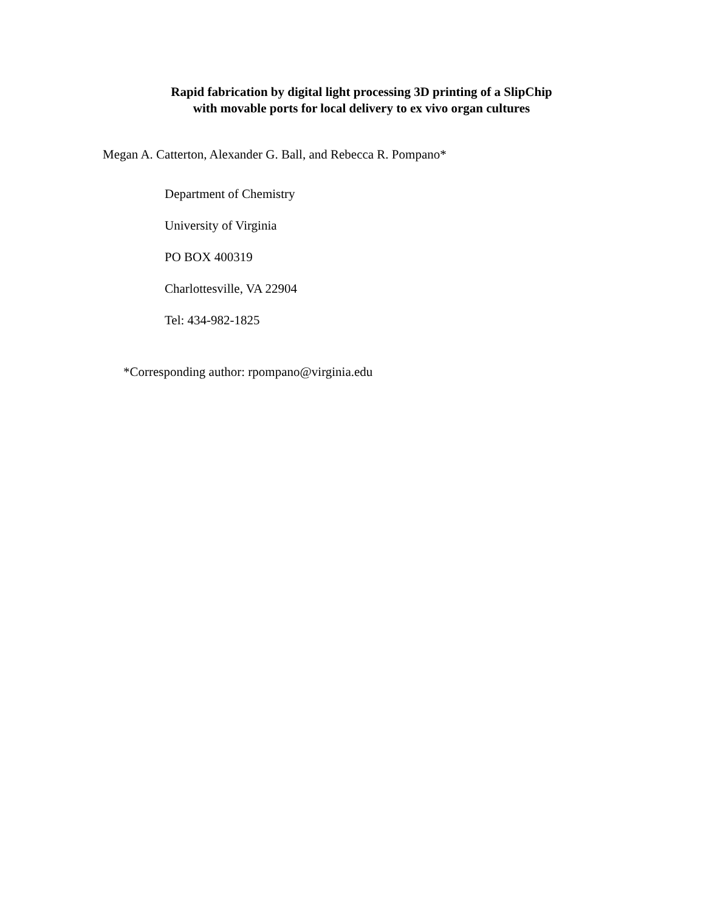Rapid fabrication by digital light processing 3D printing of a SlipChip
with movable ports for local delivery to ex vivo organ cultures
Megan A. Catterton, Alexander G. Ball, and Rebecca R. Pompano*
Department of Chemistry
University of Virginia
PO BOX 400319
Charlottesville, VA 22904
Tel: 434-982-1825
*Corresponding author: rpompano@virginia.edu